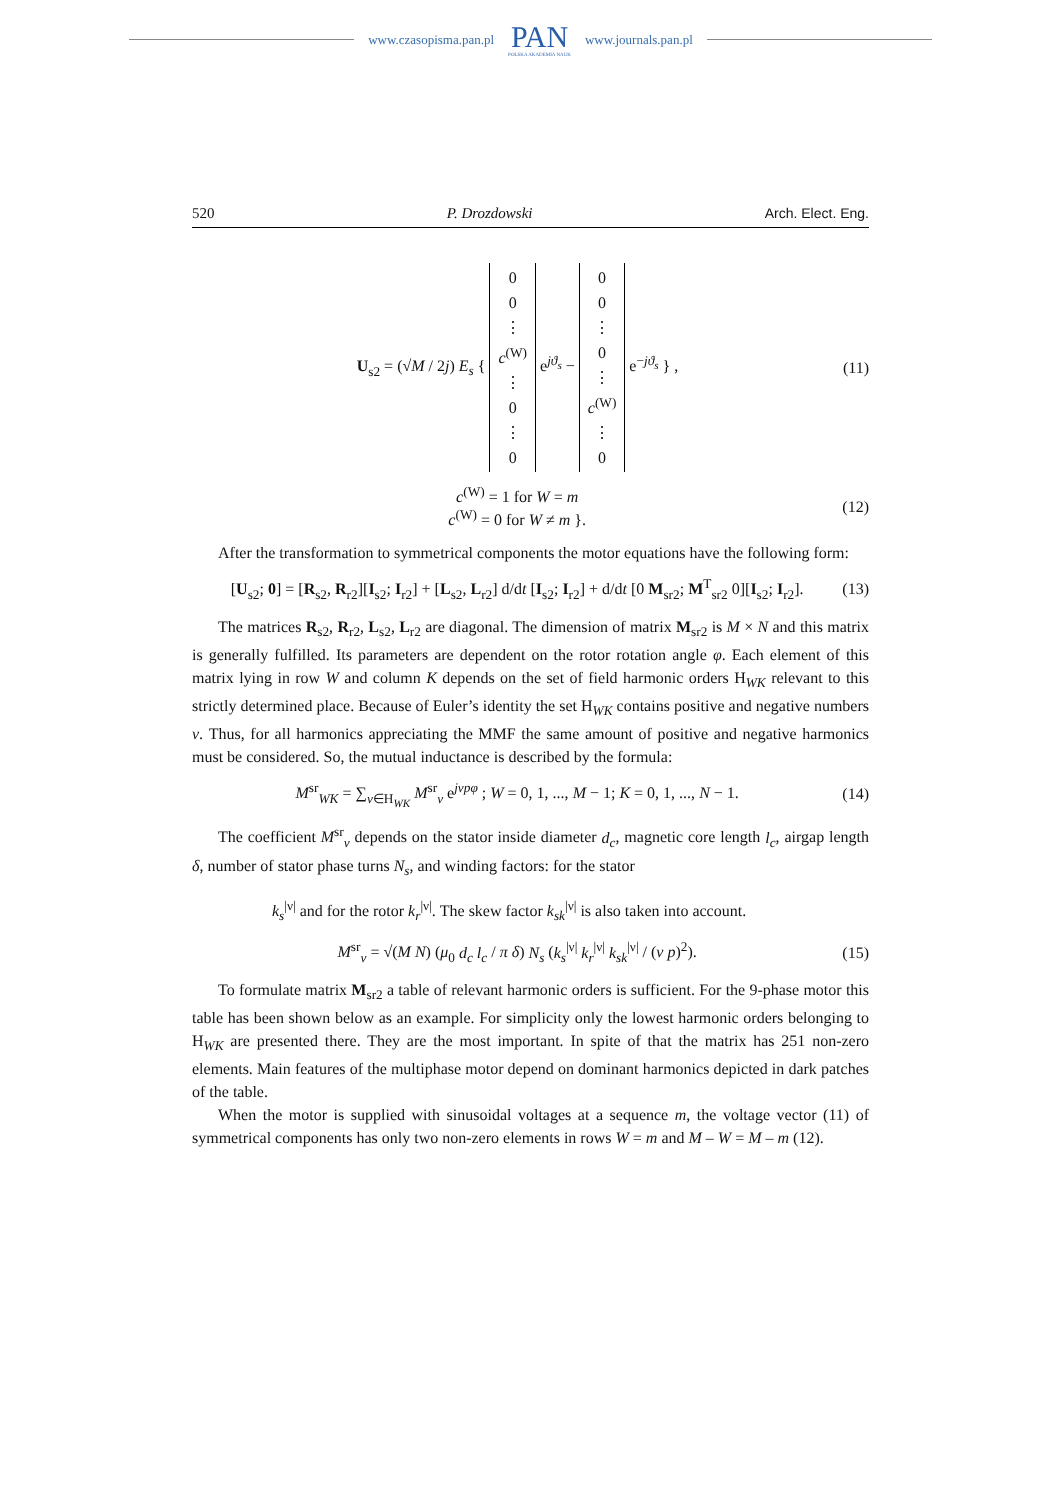www.czasopisma.pan.pl
PAN
POLSKA AKADEMIA NAUK
www.journals.pan.pl
520 P. Drozdowski Arch. Elect. Eng.
U<sub>s2</sub> = (√M / 2j) E<sub>s</sub> { 0
0
⋮
c<sup>(W)</sup>
⋮
0
⋮
0 e<sup>jϑ<sub>s</sub></sup> − 0
0
⋮
0
⋮
c<sup>(W)</sup>
⋮
0 e<sup>−jϑ<sub>s</sub></sup> } ,
(11)
c<sup>(W)</sup> = 1 for W = m
c<sup>(W)</sup> = 0 for W ≠ m }.
(12)
After the transformation to symmetrical components the motor equations have the following form:
[U<sub>s2</sub>; 0] = [R<sub>s2</sub>, R<sub>r2</sub>][I<sub>s2</sub>; I<sub>r2</sub>] + [L<sub>s2</sub>, L<sub>r2</sub>] d/dt [I<sub>s2</sub>; I<sub>r2</sub>] + d/dt [0 M<sub>sr2</sub>; M<sup>T</sup><sub>sr2</sub> 0][I<sub>s2</sub>; I<sub>r2</sub>].
(13)
The matrices R<sub>s2</sub>, R<sub>r2</sub>, L<sub>s2</sub>, L<sub>r2</sub> are diagonal. The dimension of matrix M<sub>sr2</sub> is M × N and this matrix is generally fulfilled. Its parameters are dependent on the rotor rotation angle φ. Each element of this matrix lying in row W and column K depends on the set of field harmonic orders H<sub>WK</sub> relevant to this strictly determined place. Because of Euler’s identity the set H<sub>WK</sub> contains positive and negative numbers ν. Thus, for all harmonics appreciating the MMF the same amount of positive and negative harmonics must be considered. So, the mutual inductance is described by the formula:
M<sup>sr</sup><sub>WK</sub> = ∑<sub>ν∈H<sub>WK</sub></sub> M<sup>sr</sup><sub>ν</sub> e<sup>jνpφ</sup> ; W = 0, 1, ..., M − 1; K = 0, 1, ..., N − 1.
(14)
The coefficient M<sup>sr</sup><sub>ν</sub> depends on the stator inside diameter d<sub>c</sub>, magnetic core length l<sub>c</sub>, airgap length δ, number of stator phase turns N<sub>s</sub>, and winding factors: for the stator
k<sub>s</sub><sup>|ν|</sup> and for the rotor k<sub>r</sub><sup>|ν|</sup>. The skew factor k<sub>sk</sub><sup>|ν|</sup> is also taken into account.
M<sup>sr</sup><sub>ν</sub> = √(M N) (μ<sub>0</sub> d<sub>c</sub> l<sub>c</sub> / π δ) N<sub>s</sub> (k<sub>s</sub><sup>|ν|</sup> k<sub>r</sub><sup>|ν|</sup> k<sub>sk</sub><sup>|ν|</sup> / (ν p)<sup>2</sup>).
(15)
To formulate matrix M<sub>sr2</sub> a table of relevant harmonic orders is sufficient. For the 9-phase motor this table has been shown below as an example. For simplicity only the lowest harmonic orders belonging to H<sub>WK</sub> are presented there. They are the most important. In spite of that the matrix has 251 non-zero elements. Main features of the multiphase motor depend on dominant harmonics depicted in dark patches of the table.
When the motor is supplied with sinusoidal voltages at a sequence m, the voltage vector (11) of symmetrical components has only two non-zero elements in rows W = m and M – W = M – m (12).